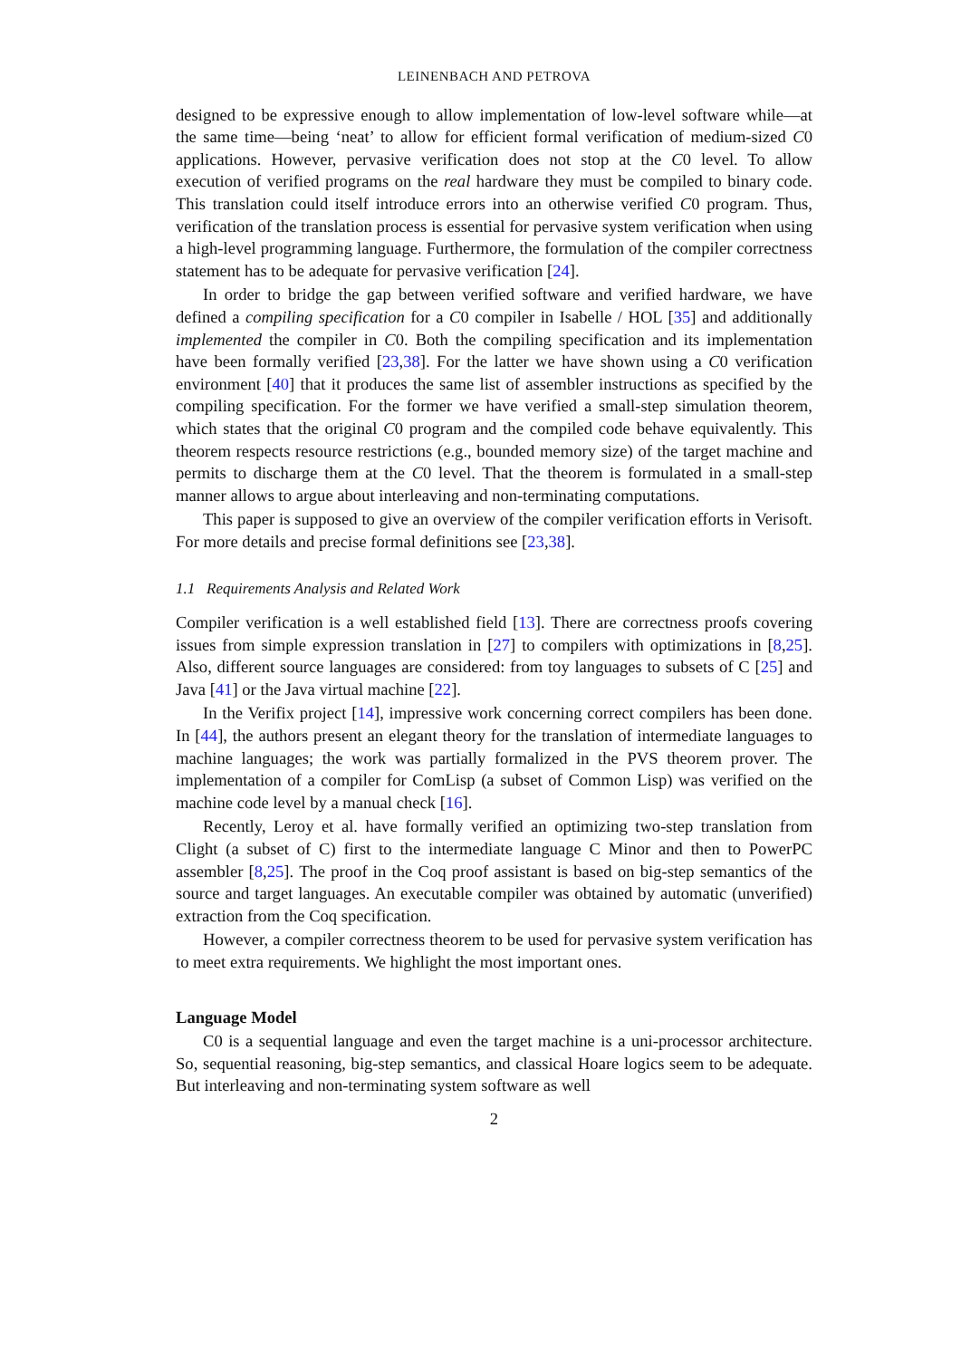LEINENBACH AND PETROVA
designed to be expressive enough to allow implementation of low-level software while—at the same time—being ‘neat’ to allow for efficient formal verification of medium-sized C0 applications. However, pervasive verification does not stop at the C0 level. To allow execution of verified programs on the real hardware they must be compiled to binary code. This translation could itself introduce errors into an otherwise verified C0 program. Thus, verification of the translation process is essential for pervasive system verification when using a high-level programming language. Furthermore, the formulation of the compiler correctness statement has to be adequate for pervasive verification [24].
In order to bridge the gap between verified software and verified hardware, we have defined a compiling specification for a C0 compiler in Isabelle / HOL [35] and additionally implemented the compiler in C0. Both the compiling specification and its implementation have been formally verified [23,38]. For the latter we have shown using a C0 verification environment [40] that it produces the same list of assembler instructions as specified by the compiling specification. For the former we have verified a small-step simulation theorem, which states that the original C0 program and the compiled code behave equivalently. This theorem respects resource restrictions (e.g., bounded memory size) of the target machine and permits to discharge them at the C0 level. That the theorem is formulated in a small-step manner allows to argue about interleaving and non-terminating computations.
This paper is supposed to give an overview of the compiler verification efforts in Verisoft. For more details and precise formal definitions see [23,38].
1.1 Requirements Analysis and Related Work
Compiler verification is a well established field [13]. There are correctness proofs covering issues from simple expression translation in [27] to compilers with optimizations in [8,25]. Also, different source languages are considered: from toy languages to subsets of C [25] and Java [41] or the Java virtual machine [22].
In the Verifix project [14], impressive work concerning correct compilers has been done. In [44], the authors present an elegant theory for the translation of intermediate languages to machine languages; the work was partially formalized in the PVS theorem prover. The implementation of a compiler for ComLisp (a subset of Common Lisp) was verified on the machine code level by a manual check [16].
Recently, Leroy et al. have formally verified an optimizing two-step translation from Clight (a subset of C) first to the intermediate language C Minor and then to PowerPC assembler [8,25]. The proof in the Coq proof assistant is based on big-step semantics of the source and target languages. An executable compiler was obtained by automatic (unverified) extraction from the Coq specification.
However, a compiler correctness theorem to be used for pervasive system verification has to meet extra requirements. We highlight the most important ones.
Language Model
C0 is a sequential language and even the target machine is a uni-processor architecture. So, sequential reasoning, big-step semantics, and classical Hoare logics seem to be adequate. But interleaving and non-terminating system software as well
2